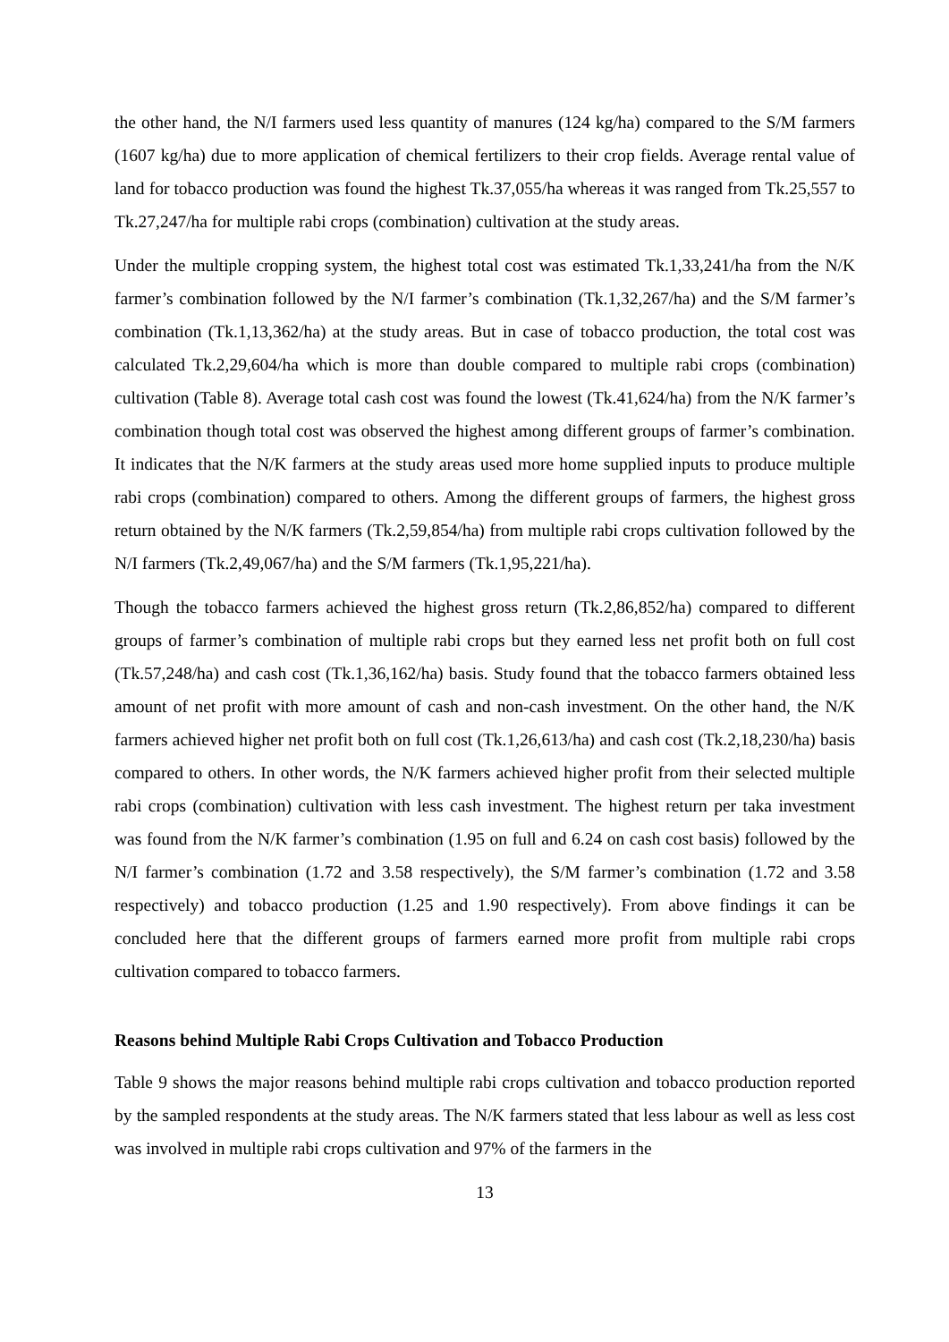the other hand, the N/I farmers used less quantity of manures (124 kg/ha) compared to the S/M farmers (1607 kg/ha) due to more application of chemical fertilizers to their crop fields. Average rental value of land for tobacco production was found the highest Tk.37,055/ha whereas it was ranged from Tk.25,557 to Tk.27,247/ha for multiple rabi crops (combination) cultivation at the study areas.
Under the multiple cropping system, the highest total cost was estimated Tk.1,33,241/ha from the N/K farmer’s combination followed by the N/I farmer’s combination (Tk.1,32,267/ha) and the S/M farmer’s combination (Tk.1,13,362/ha) at the study areas. But in case of tobacco production, the total cost was calculated Tk.2,29,604/ha which is more than double compared to multiple rabi crops (combination) cultivation (Table 8). Average total cash cost was found the lowest (Tk.41,624/ha) from the N/K farmer’s combination though total cost was observed the highest among different groups of farmer’s combination. It indicates that the N/K farmers at the study areas used more home supplied inputs to produce multiple rabi crops (combination) compared to others. Among the different groups of farmers, the highest gross return obtained by the N/K farmers (Tk.2,59,854/ha) from multiple rabi crops cultivation followed by the N/I farmers (Tk.2,49,067/ha) and the S/M farmers (Tk.1,95,221/ha).
Though the tobacco farmers achieved the highest gross return (Tk.2,86,852/ha) compared to different groups of farmer’s combination of multiple rabi crops but they earned less net profit both on full cost (Tk.57,248/ha) and cash cost (Tk.1,36,162/ha) basis. Study found that the tobacco farmers obtained less amount of net profit with more amount of cash and non-cash investment. On the other hand, the N/K farmers achieved higher net profit both on full cost (Tk.1,26,613/ha) and cash cost (Tk.2,18,230/ha) basis compared to others. In other words, the N/K farmers achieved higher profit from their selected multiple rabi crops (combination) cultivation with less cash investment. The highest return per taka investment was found from the N/K farmer’s combination (1.95 on full and 6.24 on cash cost basis) followed by the N/I farmer’s combination (1.72 and 3.58 respectively), the S/M farmer’s combination (1.72 and 3.58 respectively) and tobacco production (1.25 and 1.90 respectively). From above findings it can be concluded here that the different groups of farmers earned more profit from multiple rabi crops cultivation compared to tobacco farmers.
Reasons behind Multiple Rabi Crops Cultivation and Tobacco Production
Table 9 shows the major reasons behind multiple rabi crops cultivation and tobacco production reported by the sampled respondents at the study areas. The N/K farmers stated that less labour as well as less cost was involved in multiple rabi crops cultivation and 97% of the farmers in the
13